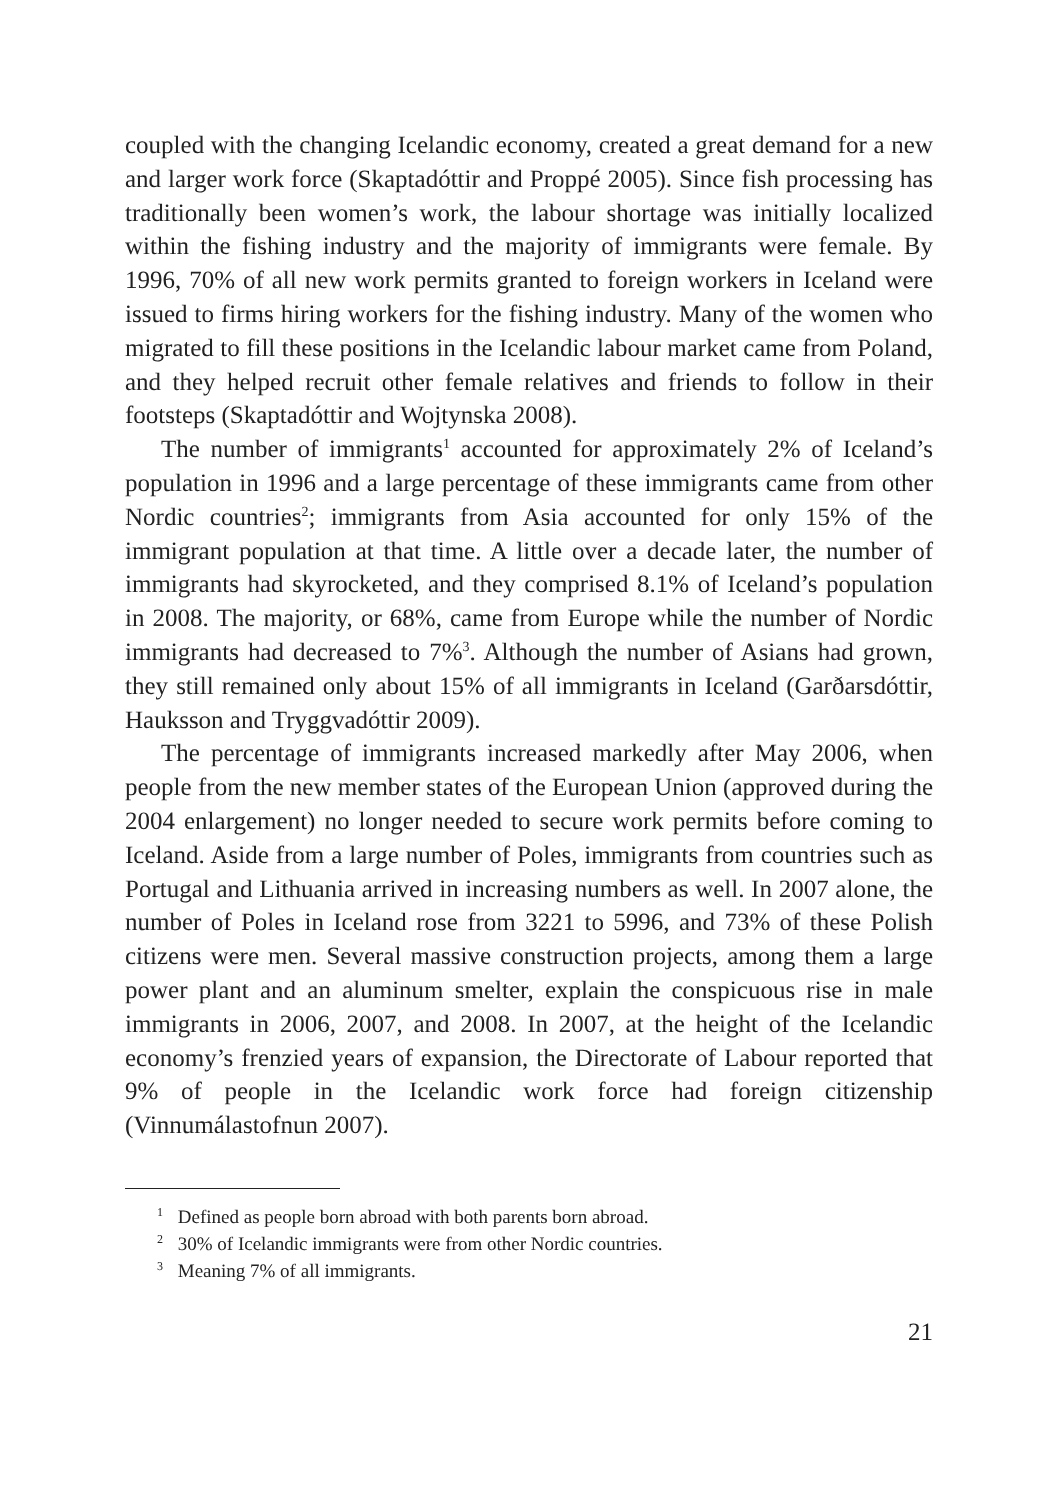coupled with the changing Icelandic economy, created a great demand for a new and larger work force (Skaptadóttir and Proppé 2005). Since fish processing has traditionally been women’s work, the labour shortage was initially localized within the fishing industry and the majority of immigrants were female. By 1996, 70% of all new work permits granted to foreign workers in Iceland were issued to firms hiring workers for the fishing industry. Many of the women who migrated to fill these positions in the Icelandic labour market came from Poland, and they helped recruit other female relatives and friends to follow in their footsteps (Skaptadóttir and Wojtynska 2008).
The number of immigrants<sup>1</sup> accounted for approximately 2% of Iceland’s population in 1996 and a large percentage of these immigrants came from other Nordic countries<sup>2</sup>; immigrants from Asia accounted for only 15% of the immigrant population at that time. A little over a decade later, the number of immigrants had skyrocketed, and they comprised 8.1% of Iceland’s population in 2008. The majority, or 68%, came from Europe while the number of Nordic immigrants had decreased to 7%<sup>3</sup>. Although the number of Asians had grown, they still remained only about 15% of all immigrants in Iceland (Garðarsdóttir, Hauksson and Tryggvadóttir 2009).
The percentage of immigrants increased markedly after May 2006, when people from the new member states of the European Union (approved during the 2004 enlargement) no longer needed to secure work permits before coming to Iceland. Aside from a large number of Poles, immigrants from countries such as Portugal and Lithuania arrived in increasing numbers as well. In 2007 alone, the number of Poles in Iceland rose from 3221 to 5996, and 73% of these Polish citizens were men. Several massive construction projects, among them a large power plant and an aluminum smelter, explain the conspicuous rise in male immigrants in 2006, 2007, and 2008. In 2007, at the height of the Icelandic economy’s frenzied years of expansion, the Directorate of Labour reported that 9% of people in the Icelandic work force had foreign citizenship (Vinnumálastofnun 2007).
<sup>1</sup> Defined as people born abroad with both parents born abroad.
<sup>2</sup> 30% of Icelandic immigrants were from other Nordic countries.
<sup>3</sup> Meaning 7% of all immigrants.
21